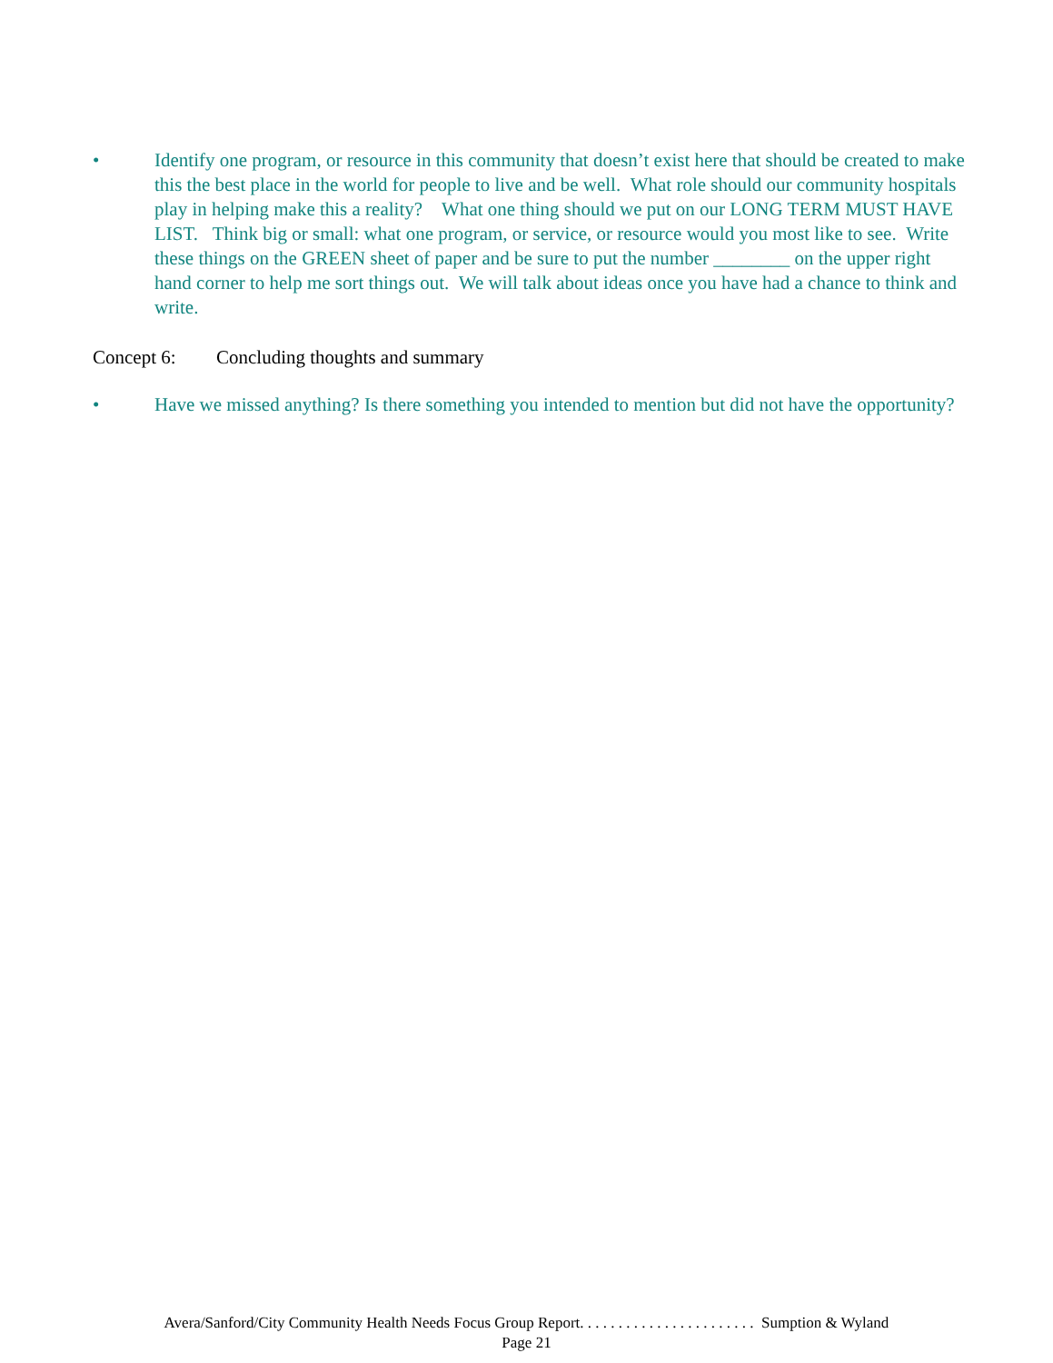• Identify one program, or resource in this community that doesn’t exist here that should be created to make this the best place in the world for people to live and be well. What role should our community hospitals play in helping make this a reality? What one thing should we put on our LONG TERM MUST HAVE LIST. Think big or small: what one program, or service, or resource would you most like to see. Write these things on the GREEN sheet of paper and be sure to put the number ________ on the upper right hand corner to help me sort things out. We will talk about ideas once you have had a chance to think and write.
Concept 6: Concluding thoughts and summary
• Have we missed anything? Is there something you intended to mention but did not have the opportunity?
Avera/Sanford/City Community Health Needs Focus Group Report. . . . . . . . . . . . . . . . . . . . . . . Sumption & Wyland
Page 21